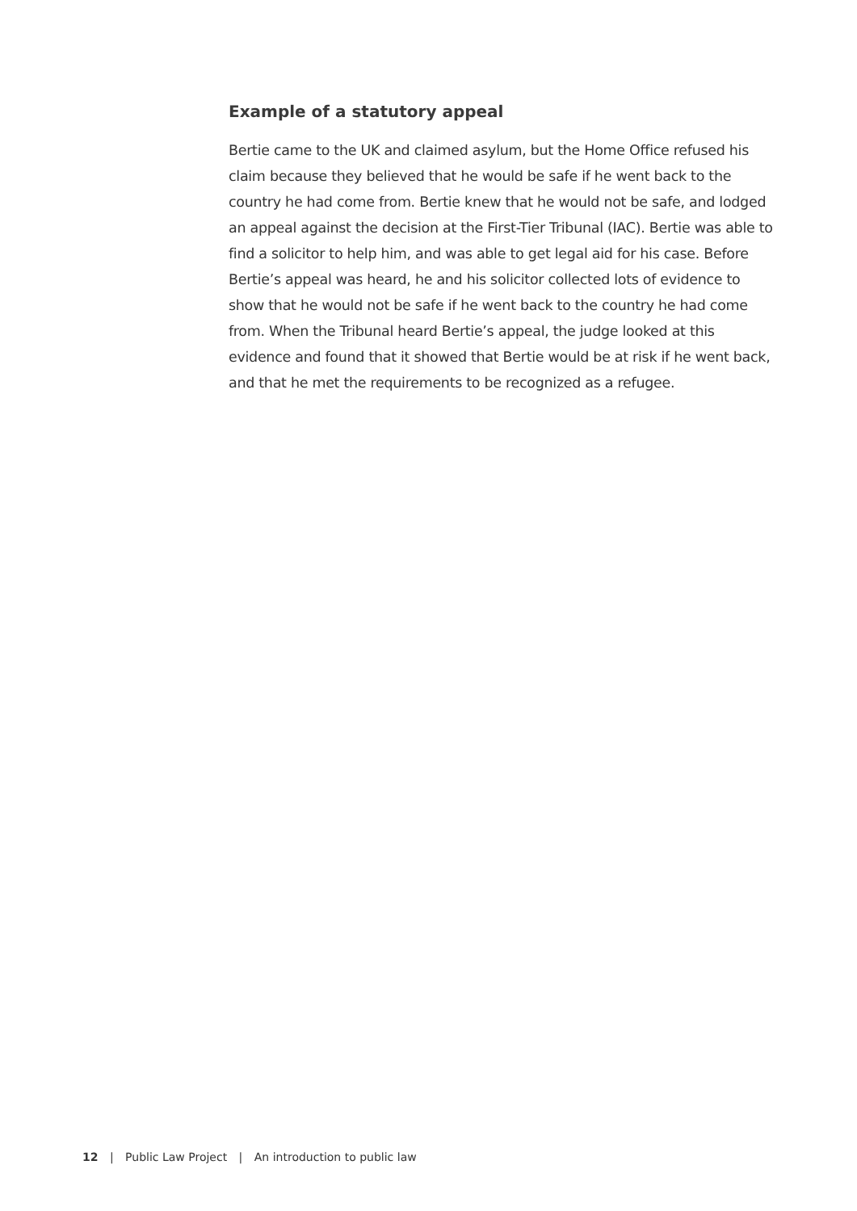Example of a statutory appeal
Bertie came to the UK and claimed asylum, but the Home Office refused his claim because they believed that he would be safe if he went back to the country he had come from. Bertie knew that he would not be safe, and lodged an appeal against the decision at the First-Tier Tribunal (IAC). Bertie was able to find a solicitor to help him, and was able to get legal aid for his case. Before Bertie’s appeal was heard, he and his solicitor collected lots of evidence to show that he would not be safe if he went back to the country he had come from. When the Tribunal heard Bertie’s appeal, the judge looked at this evidence and found that it showed that Bertie would be at risk if he went back, and that he met the requirements to be recognized as a refugee.
12 | Public Law Project | An introduction to public law